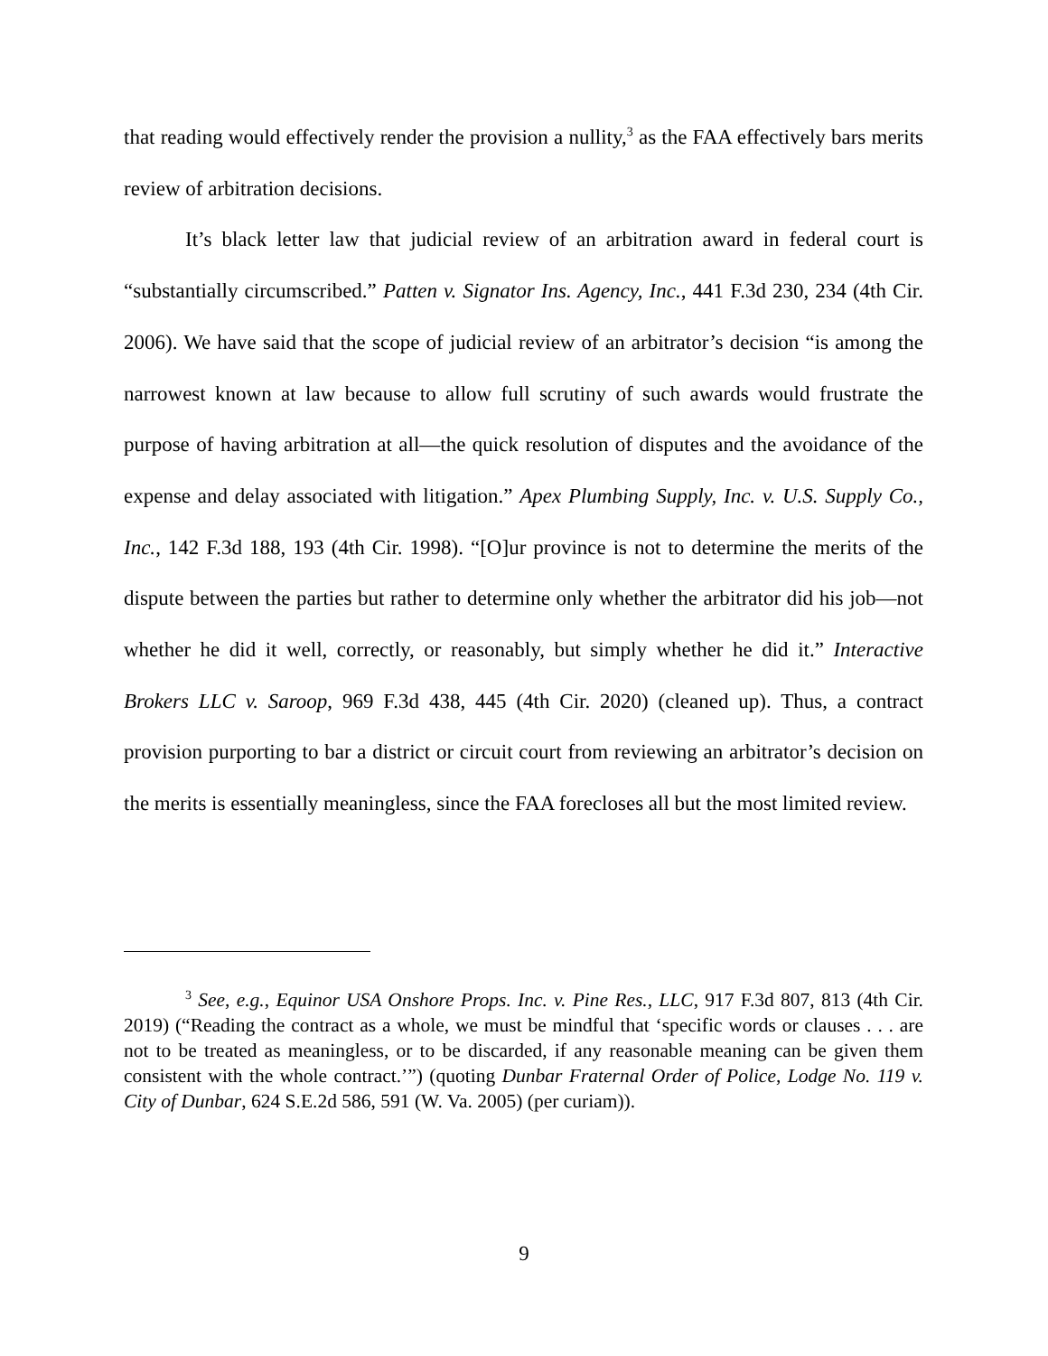that reading would effectively render the provision a nullity,<sup>3</sup> as the FAA effectively bars merits review of arbitration decisions.
It’s black letter law that judicial review of an arbitration award in federal court is “substantially circumscribed.” Patten v. Signator Ins. Agency, Inc., 441 F.3d 230, 234 (4th Cir. 2006). We have said that the scope of judicial review of an arbitrator’s decision “is among the narrowest known at law because to allow full scrutiny of such awards would frustrate the purpose of having arbitration at all—the quick resolution of disputes and the avoidance of the expense and delay associated with litigation.” Apex Plumbing Supply, Inc. v. U.S. Supply Co., Inc., 142 F.3d 188, 193 (4th Cir. 1998). “[O]ur province is not to determine the merits of the dispute between the parties but rather to determine only whether the arbitrator did his job—not whether he did it well, correctly, or reasonably, but simply whether he did it.” Interactive Brokers LLC v. Saroop, 969 F.3d 438, 445 (4th Cir. 2020) (cleaned up). Thus, a contract provision purporting to bar a district or circuit court from reviewing an arbitrator’s decision on the merits is essentially meaningless, since the FAA forecloses all but the most limited review.
<sup>3</sup> See, e.g., Equinor USA Onshore Props. Inc. v. Pine Res., LLC, 917 F.3d 807, 813 (4th Cir. 2019) (“Reading the contract as a whole, we must be mindful that ‘specific words or clauses . . . are not to be treated as meaningless, or to be discarded, if any reasonable meaning can be given them consistent with the whole contract.’”) (quoting Dunbar Fraternal Order of Police, Lodge No. 119 v. City of Dunbar, 624 S.E.2d 586, 591 (W. Va. 2005) (per curiam)).
9